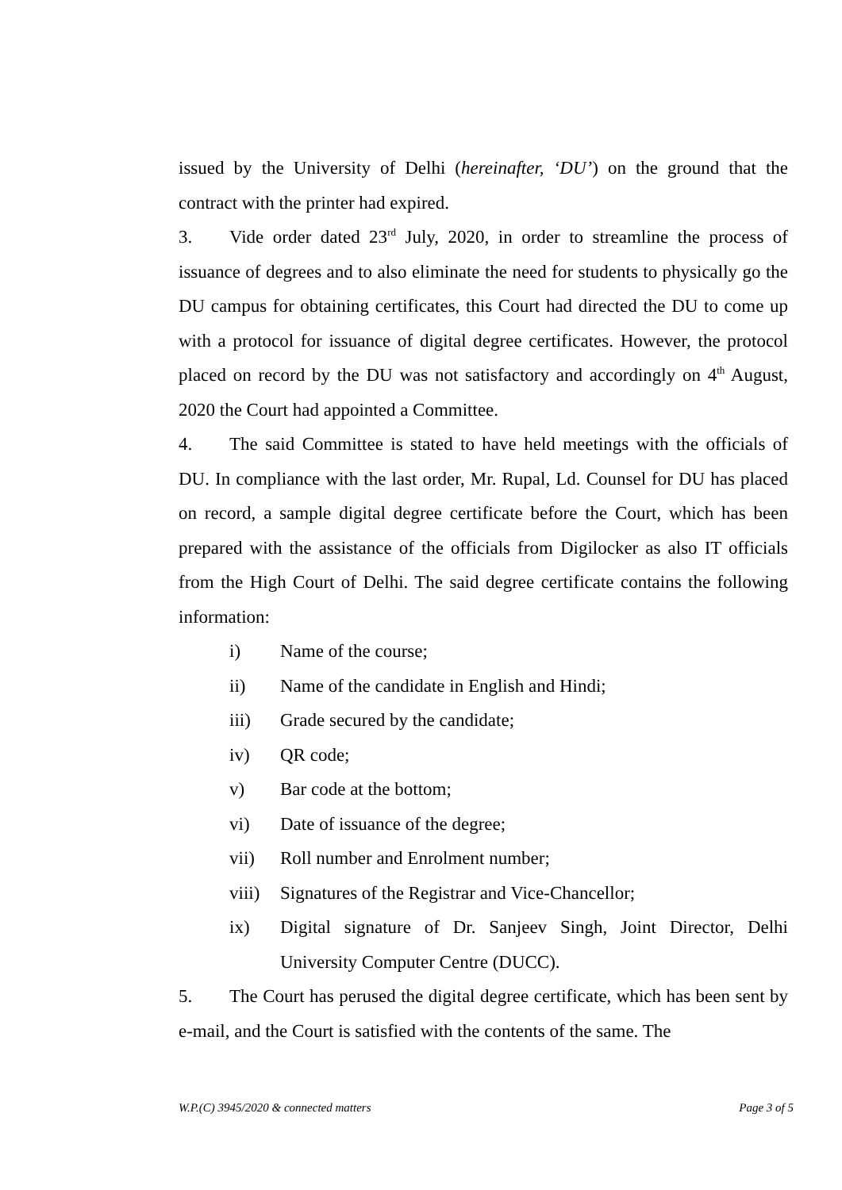issued by the University of Delhi (hereinafter, ‘DU’) on the ground that the contract with the printer had expired.
3. Vide order dated 23<sup>rd</sup> July, 2020, in order to streamline the process of issuance of degrees and to also eliminate the need for students to physically go the DU campus for obtaining certificates, this Court had directed the DU to come up with a protocol for issuance of digital degree certificates. However, the protocol placed on record by the DU was not satisfactory and accordingly on 4<sup>th</sup> August, 2020 the Court had appointed a Committee.
4. The said Committee is stated to have held meetings with the officials of DU. In compliance with the last order, Mr. Rupal, Ld. Counsel for DU has placed on record, a sample digital degree certificate before the Court, which has been prepared with the assistance of the officials from Digilocker as also IT officials from the High Court of Delhi. The said degree certificate contains the following information:
i) Name of the course;
ii) Name of the candidate in English and Hindi;
iii) Grade secured by the candidate;
iv) QR code;
v) Bar code at the bottom;
vi) Date of issuance of the degree;
vii) Roll number and Enrolment number;
viii) Signatures of the Registrar and Vice-Chancellor;
ix) Digital signature of Dr. Sanjeev Singh, Joint Director, Delhi University Computer Centre (DUCC).
5. The Court has perused the digital degree certificate, which has been sent by e-mail, and the Court is satisfied with the contents of the same. The
W.P.(C) 3945/2020 & connected matters Page 3 of 5